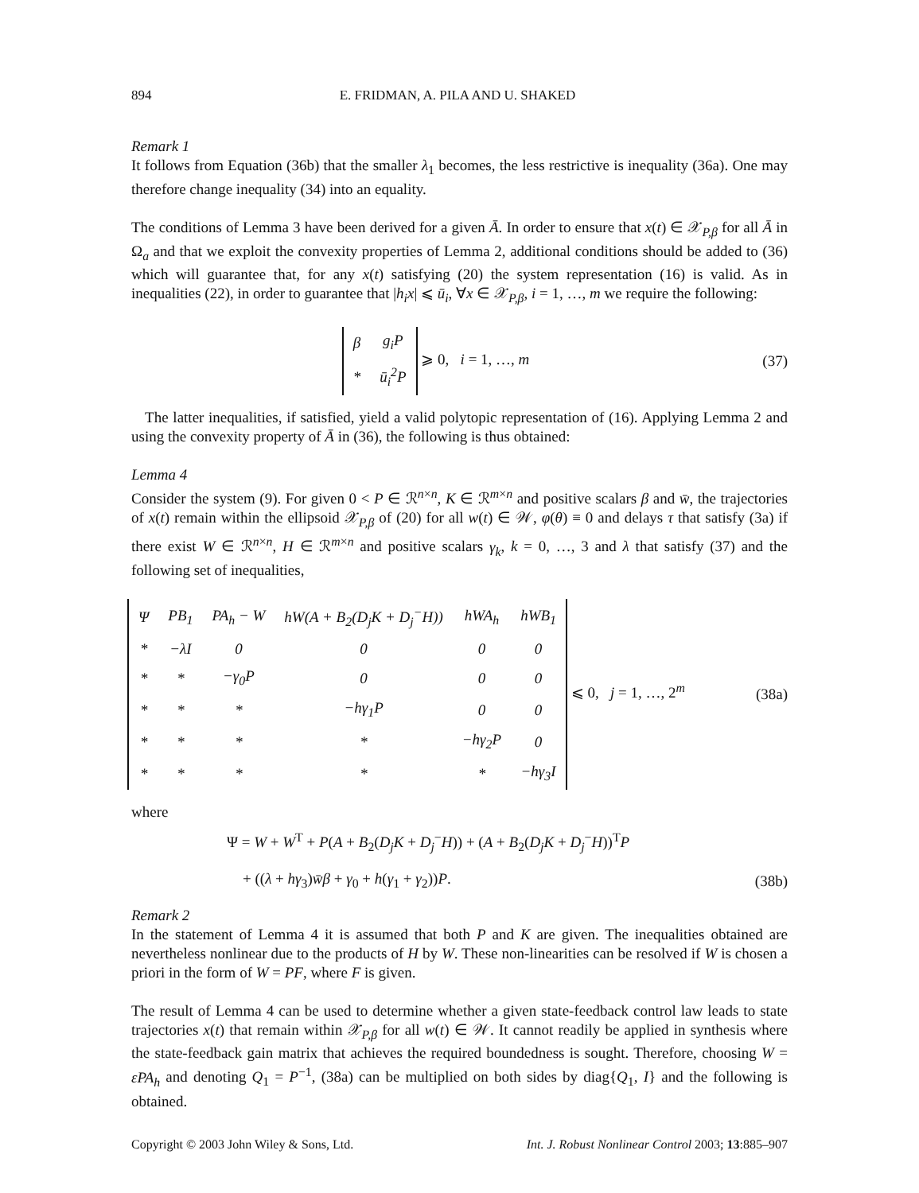894 E. FRIDMAN, A. PILA AND U. SHAKED
Remark 1
It follows from Equation (36b) that the smaller λ<sub>1</sub> becomes, the less restrictive is inequality (36a). One may therefore change inequality (34) into an equality.
The conditions of Lemma 3 have been derived for a given Ā. In order to ensure that x(t) ∈ 𝒳<sub>P,β</sub> for all Ā in Ω<sub>a</sub> and that we exploit the convexity properties of Lemma 2, additional conditions should be added to (36) which will guarantee that, for any x(t) satisfying (20) the system representation (16) is valid. As in inequalities (22), in order to guarantee that |h<sub>i</sub>x| ⩽ ū<sub>i</sub>, ∀x ∈ 𝒳<sub>P,β</sub>, i = 1, …, m we require the following:
| β | g<sub>i</sub>P |
| * | ū<sub>i</sub><sup>2</sup>P |
⩾ 0, i = 1, …, m
(37)
The latter inequalities, if satisfied, yield a valid polytopic representation of (16). Applying Lemma 2 and using the convexity property of Ā in (36), the following is thus obtained:
Lemma 4
Consider the system (9). For given 0 < P ∈ ℛ<sup>n×n</sup>, K ∈ ℛ<sup>m×n</sup> and positive scalars β and w̄, the trajectories of x(t) remain within the ellipsoid 𝒳<sub>P,β</sub> of (20) for all w(t) ∈ 𝒲, φ(θ) ≡ 0 and delays τ that satisfy (3a) if there exist W ∈ ℛ<sup>n×n</sup>, H ∈ ℛ<sup>m×n</sup> and positive scalars γ<sub>k</sub>, k = 0, …, 3 and λ that satisfy (37) and the following set of inequalities,
| Ψ | PB<sub>1</sub> | PA<sub>h</sub> − W | hW(A + B<sub>2</sub>(D<sub>j</sub>K + D<sub>j</sub><sup>−</sup>H)) | hWA<sub>h</sub> | hWB<sub>1</sub> |
| * | −λI | 0 | 0 | 0 | 0 |
| * | * | −γ<sub>0</sub>P | 0 | 0 | 0 |
| * | * | * | −hγ<sub>1</sub>P | 0 | 0 |
| * | * | * | * | −hγ<sub>2</sub>P | 0 |
| * | * | * | * | * | −hγ<sub>3</sub>I |
⩽ 0, j = 1, …, 2<sup>m</sup>
(38a)
where
Ψ = W + W<sup>T</sup> + P(A + B<sub>2</sub>(D<sub>j</sub>K + D<sub>j</sub><sup>−</sup>H)) + (A + B<sub>2</sub>(D<sub>j</sub>K + D<sub>j</sub><sup>−</sup>H))<sup>T</sup>P
+ ((λ + hγ<sub>3</sub>)w̄β + γ<sub>0</sub> + h(γ<sub>1</sub> + γ<sub>2</sub>))P.
(38b)
Remark 2
In the statement of Lemma 4 it is assumed that both P and K are given. The inequalities obtained are nevertheless nonlinear due to the products of H by W. These non-linearities can be resolved if W is chosen a priori in the form of W = PF, where F is given.
The result of Lemma 4 can be used to determine whether a given state-feedback control law leads to state trajectories x(t) that remain within 𝒳<sub>P,β</sub> for all w(t) ∈ 𝒲. It cannot readily be applied in synthesis where the state-feedback gain matrix that achieves the required boundedness is sought. Therefore, choosing W = εPA<sub>h</sub> and denoting Q<sub>1</sub> = P<sup>−1</sup>, (38a) can be multiplied on both sides by diag{Q<sub>1</sub>, I} and the following is obtained.
Copyright © 2003 John Wiley & Sons, Ltd. Int. J. Robust Nonlinear Control 2003; 13:885–907